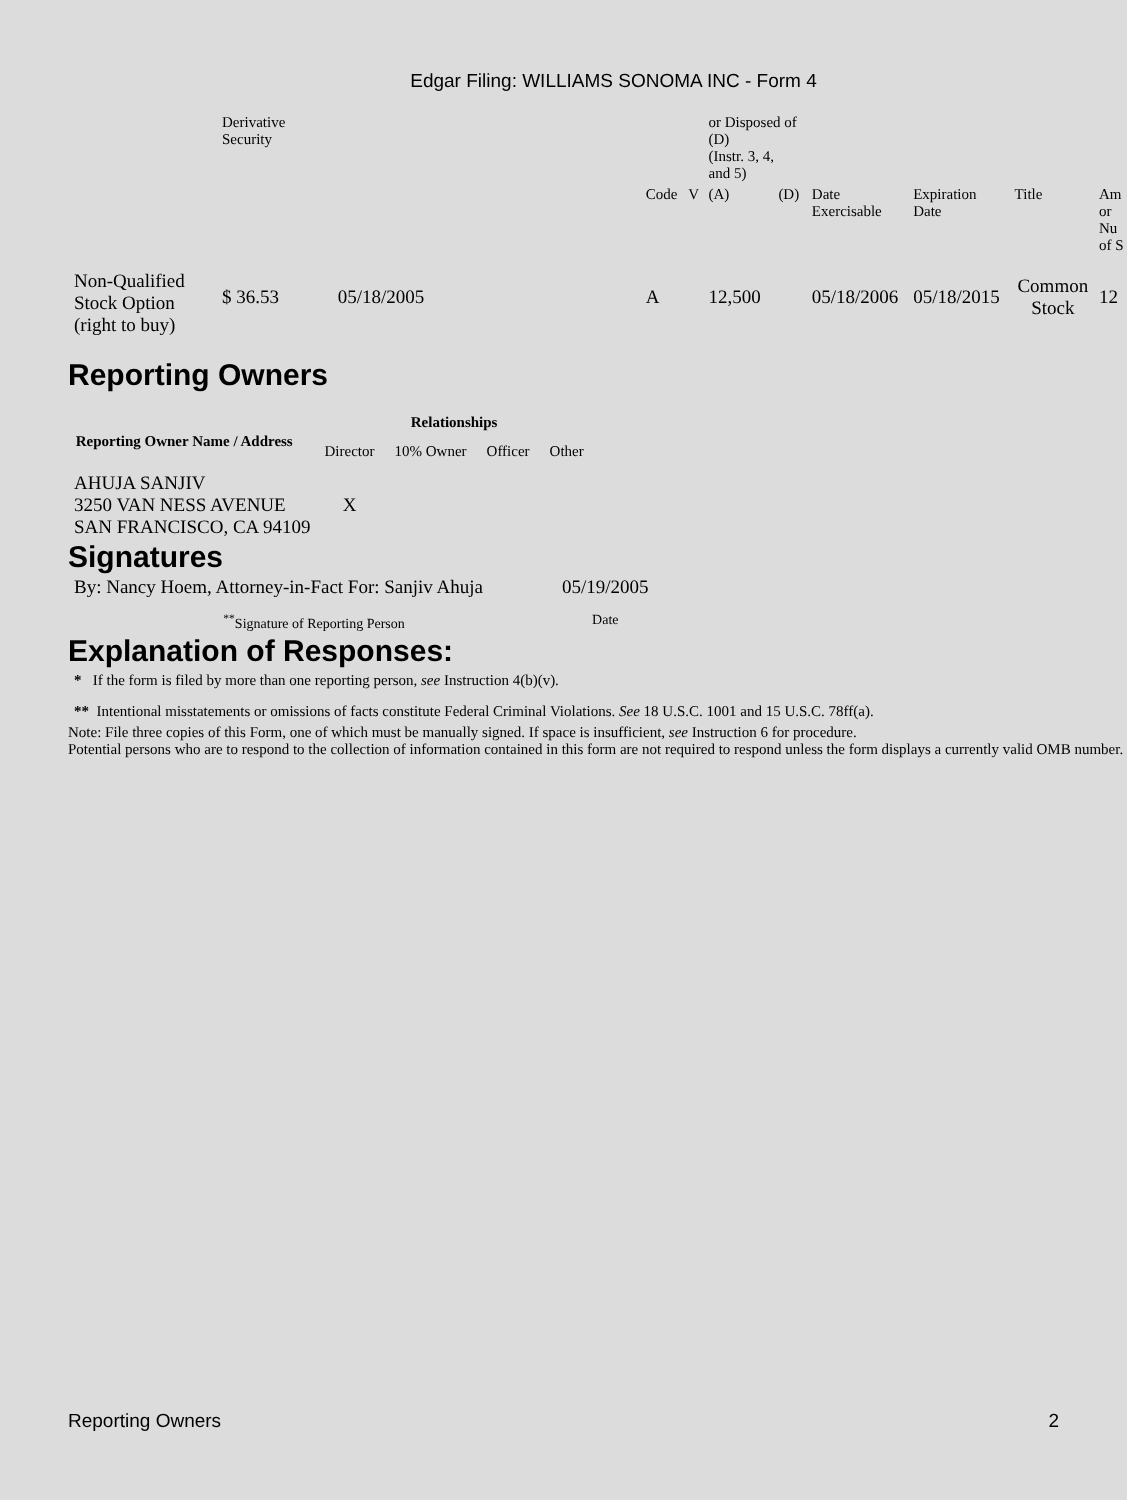Edgar Filing: WILLIAMS SONOMA INC - Form 4
| | Derivative Security | | | | | or Disposed of (D) (Instr. 3, 4, and 5) | | | | | |
| | | | | Code | V | (A) | (D) | Date Exercisable | Expiration Date | Title | Am or Nu of S |
| Non-Qualified Stock Option (right to buy) | $ 36.53 | 05/18/2005 | | A | | 12,500 | | 05/18/2006 | 05/18/2015 | Common Stock | 12 |
Reporting Owners
| Reporting Owner Name / Address | Relationships | | | |
| --- | --- | --- | --- | --- |
| | Director | 10% Owner | Officer | Other |
| AHUJA SANJIV 3250 VAN NESS AVENUE SAN FRANCISCO, CA 94109 | X | | | |
Signatures
| By: Nancy Hoem, Attorney-in-Fact For: Sanjiv Ahuja | 05/19/2005 |
| <sup>**</sup> Signature of Reporting Person | Date |
Explanation of Responses:
* If the form is filed by more than one reporting person, see Instruction 4(b)(v).
** Intentional misstatements or omissions of facts constitute Federal Criminal Violations. See 18 U.S.C. 1001 and 15 U.S.C. 78ff(a).
Note: File three copies of this Form, one of which must be manually signed. If space is insufficient, see Instruction 6 for procedure.
Potential persons who are to respond to the collection of information contained in this form are not required to respond unless the form displays a currently valid OMB number.
Reporting Owners 2